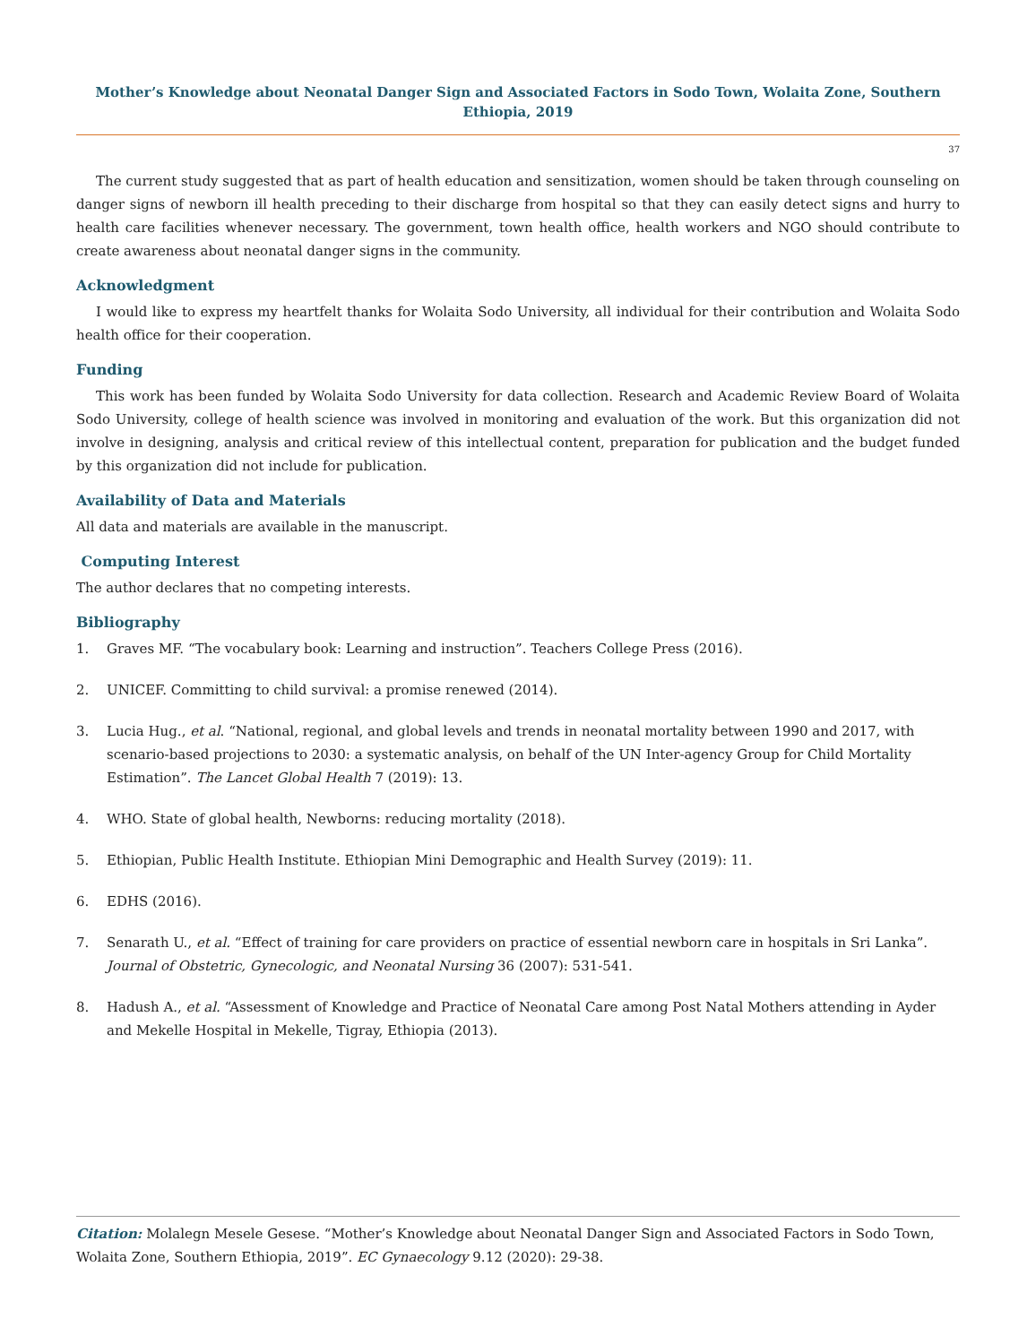Mother’s Knowledge about Neonatal Danger Sign and Associated Factors in Sodo Town, Wolaita Zone, Southern Ethiopia, 2019
37
The current study suggested that as part of health education and sensitization, women should be taken through counseling on danger signs of newborn ill health preceding to their discharge from hospital so that they can easily detect signs and hurry to health care facilities whenever necessary. The government, town health office, health workers and NGO should contribute to create awareness about neonatal danger signs in the community.
Acknowledgment
I would like to express my heartfelt thanks for Wolaita Sodo University, all individual for their contribution and Wolaita Sodo health office for their cooperation.
Funding
This work has been funded by Wolaita Sodo University for data collection. Research and Academic Review Board of Wolaita Sodo University, college of health science was involved in monitoring and evaluation of the work. But this organization did not involve in designing, analysis and critical review of this intellectual content, preparation for publication and the budget funded by this organization did not include for publication.
Availability of Data and Materials
All data and materials are available in the manuscript.
Computing Interest
The author declares that no competing interests.
Bibliography
1. Graves MF. “The vocabulary book: Learning and instruction”. Teachers College Press (2016).
2. UNICEF. Committing to child survival: a promise renewed (2014).
3. Lucia Hug., et al. “National, regional, and global levels and trends in neonatal mortality between 1990 and 2017, with scenario-based projections to 2030: a systematic analysis, on behalf of the UN Inter-agency Group for Child Mortality Estimation”. The Lancet Global Health 7 (2019): 13.
4. WHO. State of global health, Newborns: reducing mortality (2018).
5. Ethiopian, Public Health Institute. Ethiopian Mini Demographic and Health Survey (2019): 11.
6. EDHS (2016).
7. Senarath U., et al. “Effect of training for care providers on practice of essential newborn care in hospitals in Sri Lanka”. Journal of Obstetric, Gynecologic, and Neonatal Nursing 36 (2007): 531-541.
8. Hadush A., et al. “Assessment of Knowledge and Practice of Neonatal Care among Post Natal Mothers attending in Ayder and Mekelle Hospital in Mekelle, Tigray, Ethiopia (2013).
Citation: Molalegn Mesele Gesese. “Mother’s Knowledge about Neonatal Danger Sign and Associated Factors in Sodo Town, Wolaita Zone, Southern Ethiopia, 2019”. EC Gynaecology 9.12 (2020): 29-38.